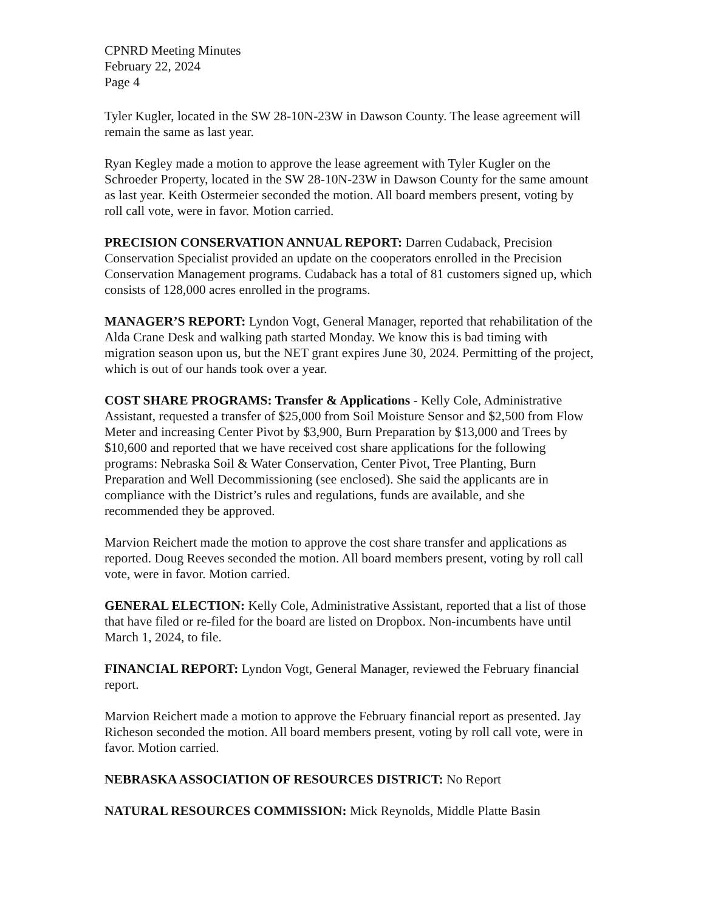CPNRD Meeting Minutes
February 22, 2024
Page 4
Tyler Kugler, located in the SW 28-10N-23W in Dawson County. The lease agreement will remain the same as last year.
Ryan Kegley made a motion to approve the lease agreement with Tyler Kugler on the Schroeder Property, located in the SW 28-10N-23W in Dawson County for the same amount as last year. Keith Ostermeier seconded the motion. All board members present, voting by roll call vote, were in favor. Motion carried.
PRECISION CONSERVATION ANNUAL REPORT: Darren Cudaback, Precision Conservation Specialist provided an update on the cooperators enrolled in the Precision Conservation Management programs. Cudaback has a total of 81 customers signed up, which consists of 128,000 acres enrolled in the programs.
MANAGER’S REPORT: Lyndon Vogt, General Manager, reported that rehabilitation of the Alda Crane Desk and walking path started Monday. We know this is bad timing with migration season upon us, but the NET grant expires June 30, 2024. Permitting of the project, which is out of our hands took over a year.
COST SHARE PROGRAMS: Transfer & Applications - Kelly Cole, Administrative Assistant, requested a transfer of $25,000 from Soil Moisture Sensor and $2,500 from Flow Meter and increasing Center Pivot by $3,900, Burn Preparation by $13,000 and Trees by $10,600 and reported that we have received cost share applications for the following programs: Nebraska Soil & Water Conservation, Center Pivot, Tree Planting, Burn Preparation and Well Decommissioning (see enclosed). She said the applicants are in compliance with the District’s rules and regulations, funds are available, and she recommended they be approved.
Marvion Reichert made the motion to approve the cost share transfer and applications as reported. Doug Reeves seconded the motion. All board members present, voting by roll call vote, were in favor. Motion carried.
GENERAL ELECTION: Kelly Cole, Administrative Assistant, reported that a list of those that have filed or re-filed for the board are listed on Dropbox. Non-incumbents have until March 1, 2024, to file.
FINANCIAL REPORT: Lyndon Vogt, General Manager, reviewed the February financial report.
Marvion Reichert made a motion to approve the February financial report as presented. Jay Richeson seconded the motion. All board members present, voting by roll call vote, were in favor. Motion carried.
NEBRASKA ASSOCIATION OF RESOURCES DISTRICT: No Report
NATURAL RESOURCES COMMISSION: Mick Reynolds, Middle Platte Basin